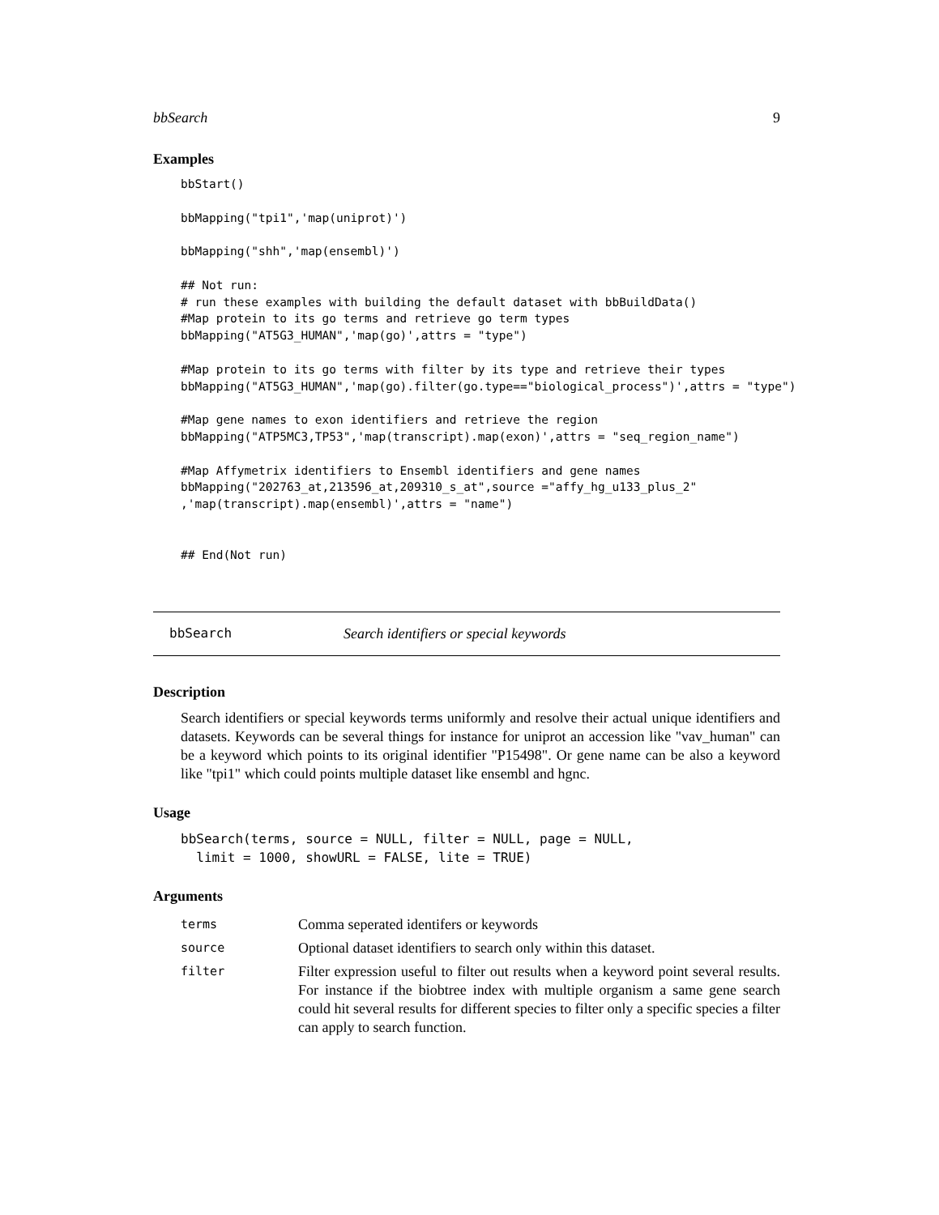bbSearch 9
Examples
bbStart()

bbMapping("tpi1",'map(uniprot)')

bbMapping("shh",'map(ensembl)')

## Not run:
# run these examples with building the default dataset with bbBuildData()
#Map protein to its go terms and retrieve go term types
bbMapping("AT5G3_HUMAN",'map(go)',attrs = "type")

#Map protein to its go terms with filter by its type and retrieve their types
bbMapping("AT5G3_HUMAN",'map(go).filter(go.type=="biological_process")',attrs = "type")

#Map gene names to exon identifiers and retrieve the region
bbMapping("ATP5MC3,TP53",'map(transcript).map(exon)',attrs = "seq_region_name")

#Map Affymetrix identifiers to Ensembl identifiers and gene names
bbMapping("202763_at,213596_at,209310_s_at",source ="affy_hg_u133_plus_2"
,'map(transcript).map(ensembl)',attrs = "name")


## End(Not run)
bbSearch Search identifiers or special keywords
Description
Search identifiers or special keywords terms uniformly and resolve their actual unique identifiers and datasets. Keywords can be several things for instance for uniprot an accession like "vav_human" can be a keyword which points to its original identifier "P15498". Or gene name can be also a keyword like "tpi1" which could points multiple dataset like ensembl and hgnc.
Usage
bbSearch(terms, source = NULL, filter = NULL, page = NULL,
  limit = 1000, showURL = FALSE, lite = TRUE)
Arguments
| terms | Comma seperated identifers or keywords |
| source | Optional dataset identifiers to search only within this dataset. |
| filter | Filter expression useful to filter out results when a keyword point several results. For instance if the biobtree index with multiple organism a same gene search could hit several results for different species to filter only a specific species a filter can apply to search function. |